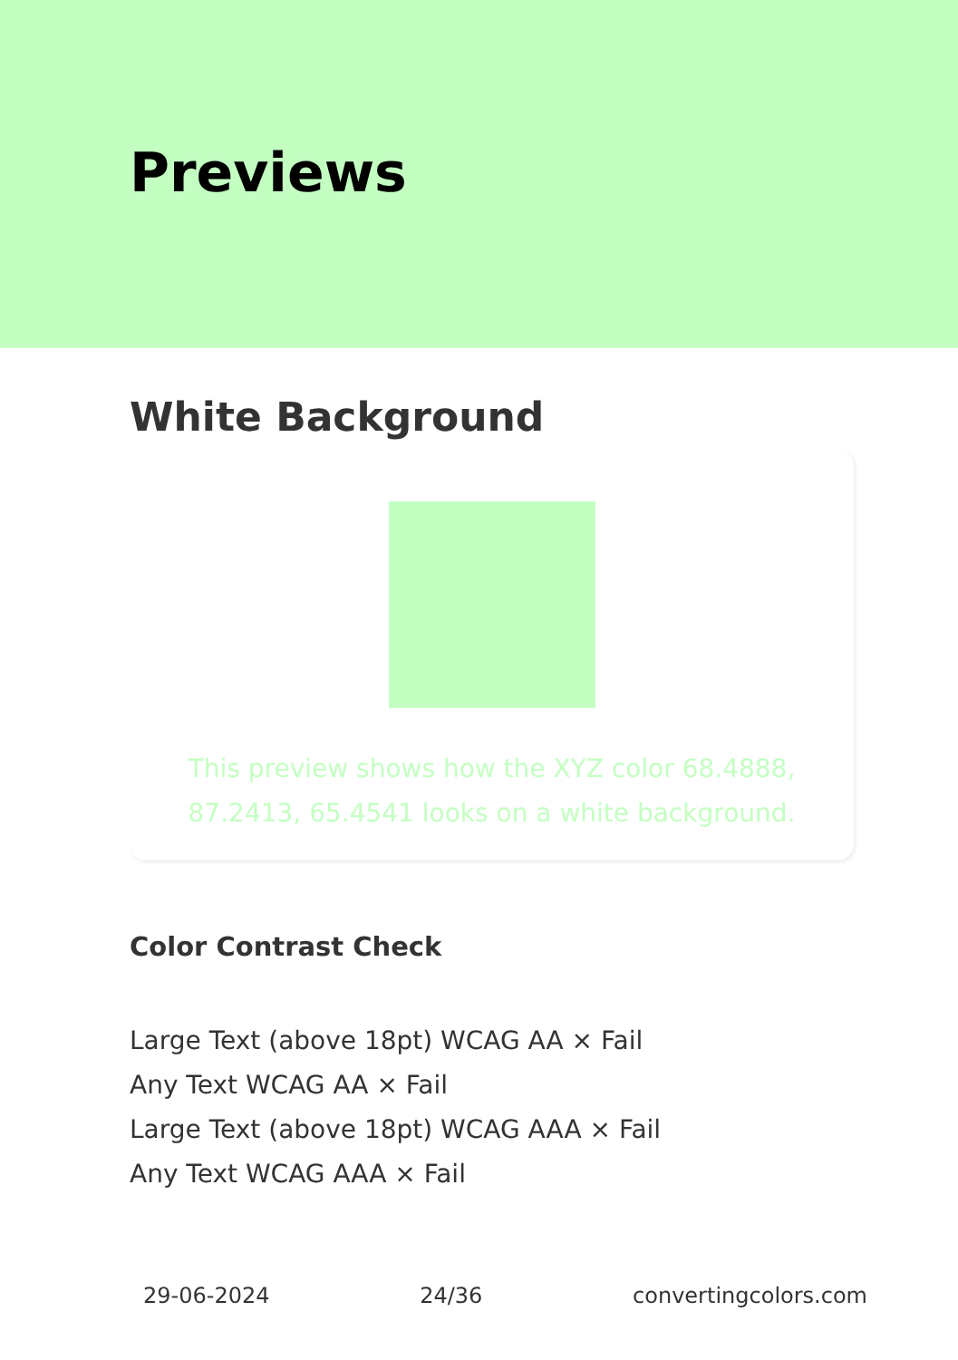Previews
White Background
This preview shows how the XYZ color 68.4888,
87.2413, 65.4541 looks on a white background.
Color Contrast Check
Large Text (above 18pt) WCAG AA × Fail
Any Text WCAG AA × Fail
Large Text (above 18pt) WCAG AAA × Fail
Any Text WCAG AAA × Fail
29-06-2024 24/36 convertingcolors.com